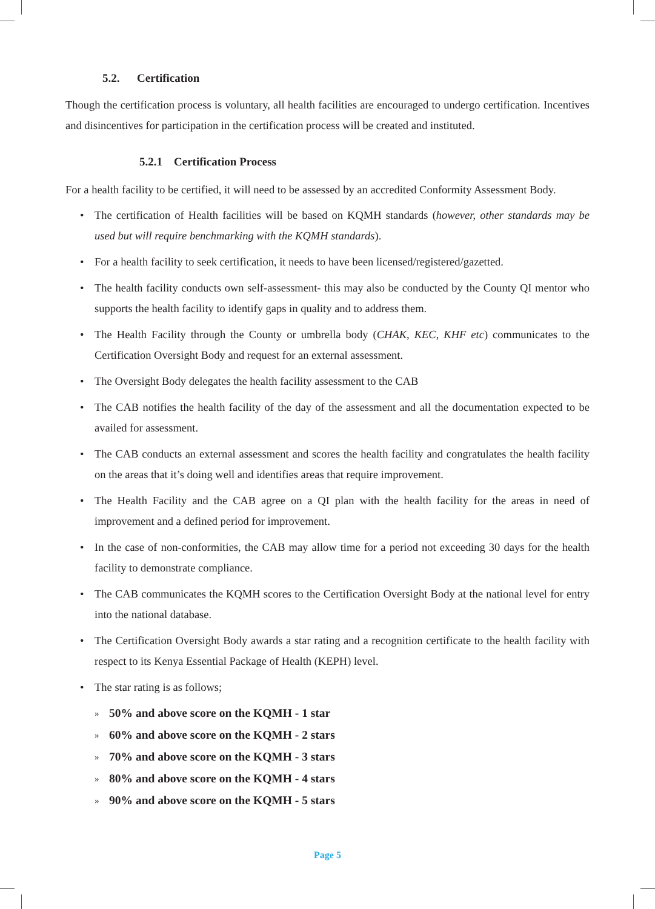5.2. Certification
Though the certification process is voluntary, all health facilities are encouraged to undergo certification. Incentives and disincentives for participation in the certification process will be created and instituted.
5.2.1 Certification Process
For a health facility to be certified, it will need to be assessed by an accredited Conformity Assessment Body.
• The certification of Health facilities will be based on KQMH standards (however, other standards may be used but will require benchmarking with the KQMH standards).
• For a health facility to seek certification, it needs to have been licensed/registered/gazetted.
• The health facility conducts own self-assessment- this may also be conducted by the County QI mentor who supports the health facility to identify gaps in quality and to address them.
• The Health Facility through the County or umbrella body (CHAK, KEC, KHF etc) communicates to the Certification Oversight Body and request for an external assessment.
• The Oversight Body delegates the health facility assessment to the CAB
• The CAB notifies the health facility of the day of the assessment and all the documentation expected to be availed for assessment.
• The CAB conducts an external assessment and scores the health facility and congratulates the health facility on the areas that it’s doing well and identifies areas that require improvement.
• The Health Facility and the CAB agree on a QI plan with the health facility for the areas in need of improvement and a defined period for improvement.
• In the case of non-conformities, the CAB may allow time for a period not exceeding 30 days for the health facility to demonstrate compliance.
• The CAB communicates the KQMH scores to the Certification Oversight Body at the national level for entry into the national database.
• The Certification Oversight Body awards a star rating and a recognition certificate to the health facility with respect to its Kenya Essential Package of Health (KEPH) level.
• The star rating is as follows;
» 50% and above score on the KQMH - 1 star
» 60% and above score on the KQMH - 2 stars
» 70% and above score on the KQMH - 3 stars
» 80% and above score on the KQMH - 4 stars
» 90% and above score on the KQMH - 5 stars
Page 5